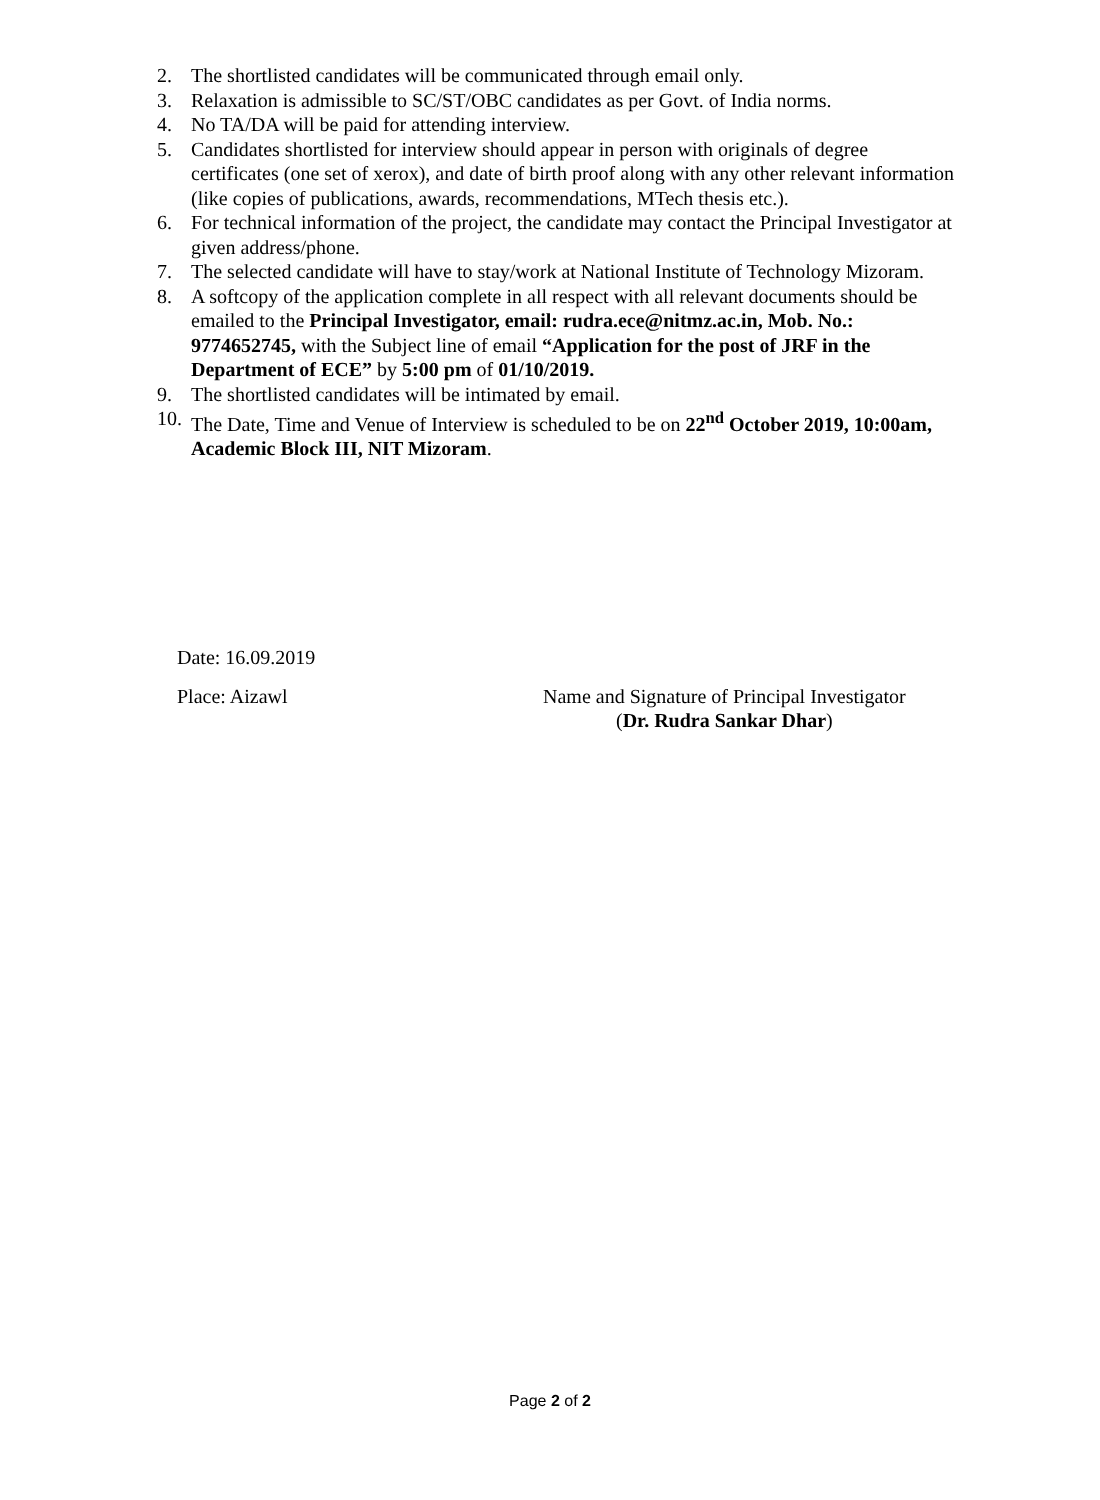2. The shortlisted candidates will be communicated through email only.
3. Relaxation is admissible to SC/ST/OBC candidates as per Govt. of India norms.
4. No TA/DA will be paid for attending interview.
5. Candidates shortlisted for interview should appear in person with originals of degree certificates (one set of xerox), and date of birth proof along with any other relevant information (like copies of publications, awards, recommendations, MTech thesis etc.).
6. For technical information of the project, the candidate may contact the Principal Investigator at given address/phone.
7. The selected candidate will have to stay/work at National Institute of Technology Mizoram.
8. A softcopy of the application complete in all respect with all relevant documents should be emailed to the Principal Investigator, email: rudra.ece@nitmz.ac.in, Mob. No.: 9774652745, with the Subject line of email “Application for the post of JRF in the Department of ECE” by 5:00 pm of 01/10/2019.
9. The shortlisted candidates will be intimated by email.
10. The Date, Time and Venue of Interview is scheduled to be on 22<sup>nd</sup> October 2019, 10:00am, Academic Block III, NIT Mizoram.
Date: 16.09.2019
Place: Aizawl Name and Signature of Principal Investigator
(Dr. Rudra Sankar Dhar)
Page 2 of 2